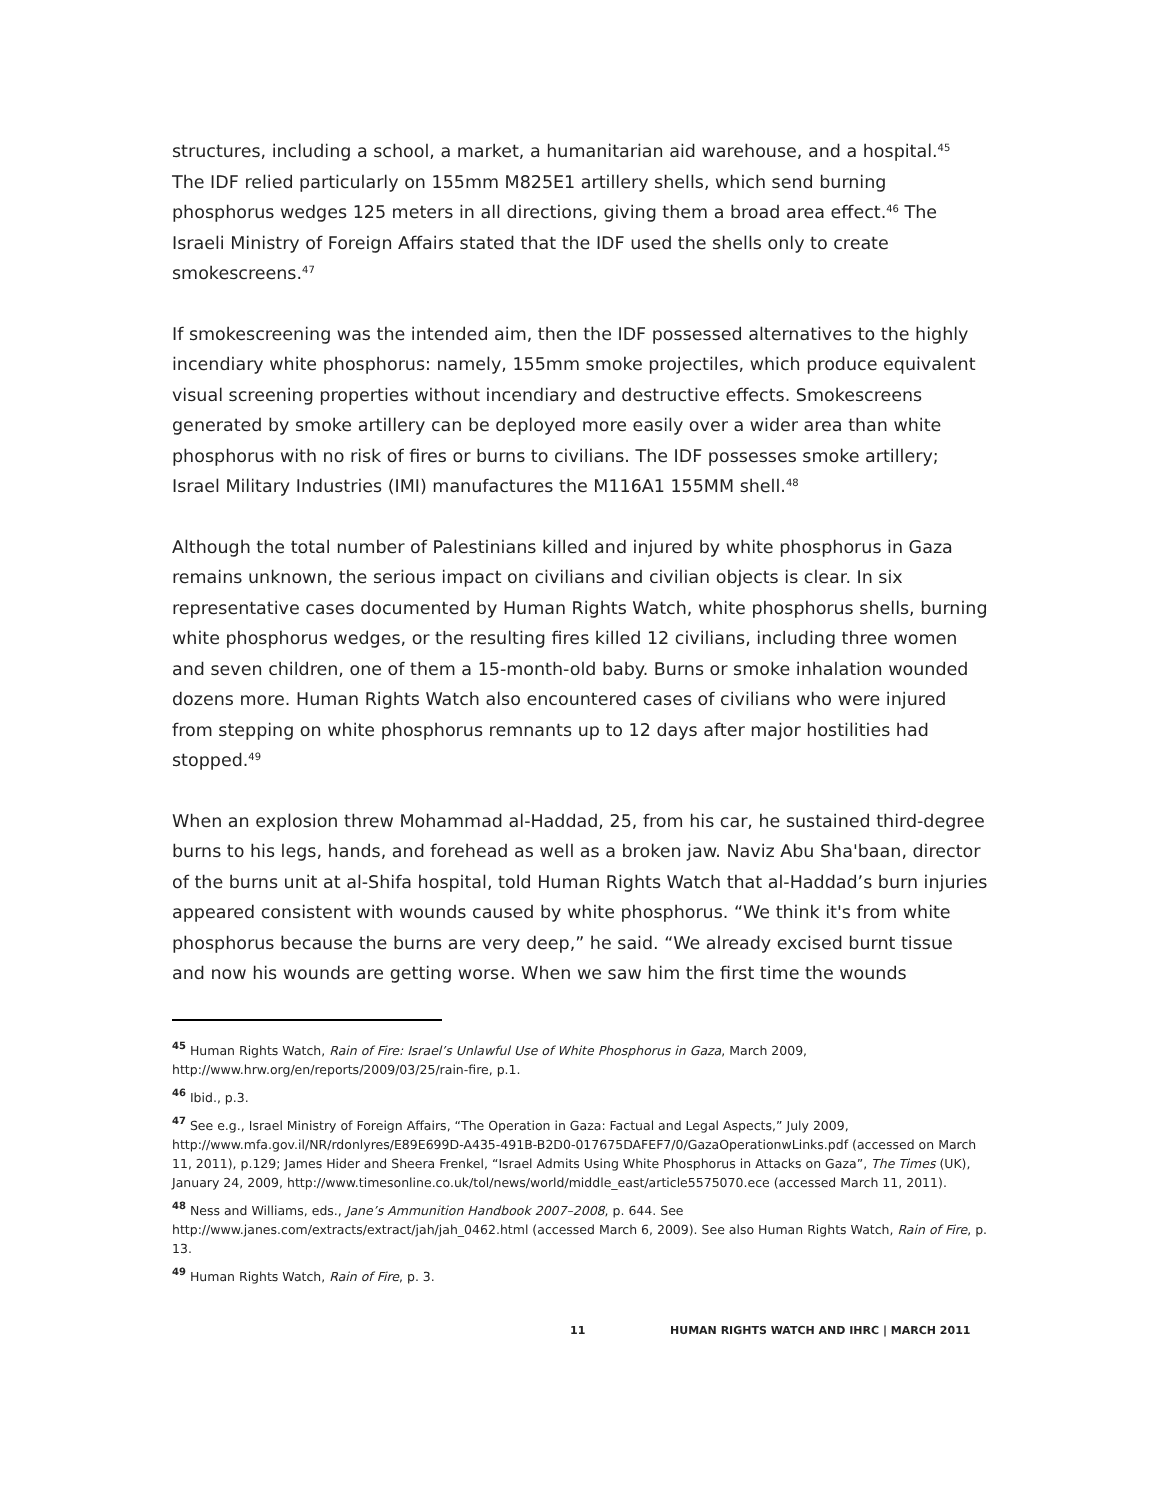structures, including a school, a market, a humanitarian aid warehouse, and a hospital.<sup>45</sup> The IDF relied particularly on 155mm M825E1 artillery shells, which send burning phosphorus wedges 125 meters in all directions, giving them a broad area effect.<sup>46</sup> The Israeli Ministry of Foreign Affairs stated that the IDF used the shells only to create smokescreens.<sup>47</sup>
If smokescreening was the intended aim, then the IDF possessed alternatives to the highly incendiary white phosphorus: namely, 155mm smoke projectiles, which produce equivalent visual screening properties without incendiary and destructive effects. Smokescreens generated by smoke artillery can be deployed more easily over a wider area than white phosphorus with no risk of fires or burns to civilians. The IDF possesses smoke artillery; Israel Military Industries (IMI) manufactures the M116A1 155MM shell.<sup>48</sup>
Although the total number of Palestinians killed and injured by white phosphorus in Gaza remains unknown, the serious impact on civilians and civilian objects is clear. In six representative cases documented by Human Rights Watch, white phosphorus shells, burning white phosphorus wedges, or the resulting fires killed 12 civilians, including three women and seven children, one of them a 15-month-old baby. Burns or smoke inhalation wounded dozens more. Human Rights Watch also encountered cases of civilians who were injured from stepping on white phosphorus remnants up to 12 days after major hostilities had stopped.<sup>49</sup>
When an explosion threw Mohammad al-Haddad, 25, from his car, he sustained third-degree burns to his legs, hands, and forehead as well as a broken jaw. Naviz Abu Sha'baan, director of the burns unit at al-Shifa hospital, told Human Rights Watch that al-Haddad’s burn injuries appeared consistent with wounds caused by white phosphorus. “We think it's from white phosphorus because the burns are very deep,” he said. “We already excised burnt tissue and now his wounds are getting worse. When we saw him the first time the wounds
<sup>45</sup> Human Rights Watch, Rain of Fire: Israel’s Unlawful Use of White Phosphorus in Gaza, March 2009, http://www.hrw.org/en/reports/2009/03/25/rain-fire, p.1.
<sup>46</sup> Ibid., p.3.
<sup>47</sup> See e.g., Israel Ministry of Foreign Affairs, “The Operation in Gaza: Factual and Legal Aspects,” July 2009, http://www.mfa.gov.il/NR/rdonlyres/E89E699D-A435-491B-B2D0-017675DAFEF7/0/GazaOperationwLinks.pdf (accessed on March 11, 2011), p.129; James Hider and Sheera Frenkel, “Israel Admits Using White Phosphorus in Attacks on Gaza”, The Times (UK), January 24, 2009, http://www.timesonline.co.uk/tol/news/world/middle_east/article5575070.ece (accessed March 11, 2011).
<sup>48</sup> Ness and Williams, eds., Jane’s Ammunition Handbook 2007–2008, p. 644. See http://www.janes.com/extracts/extract/jah/jah_0462.html (accessed March 6, 2009). See also Human Rights Watch, Rain of Fire, p. 13.
<sup>49</sup> Human Rights Watch, Rain of Fire, p. 3.
11 HUMAN RIGHTS WATCH AND IHRC | MARCH 2011